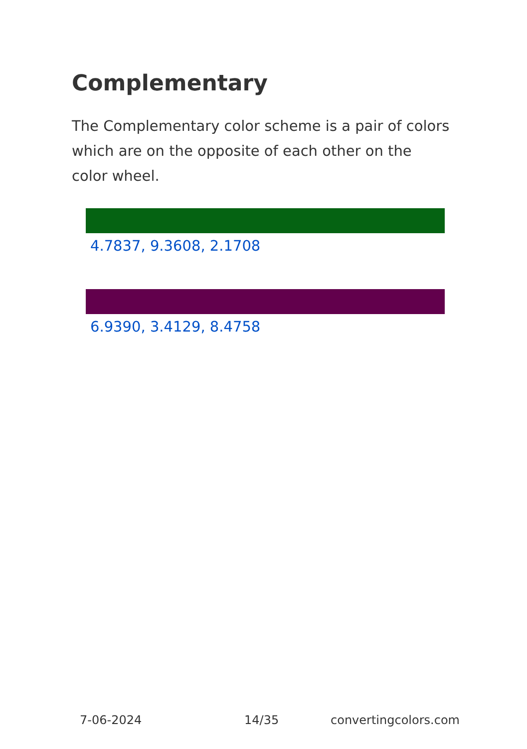Complementary
The Complementary color scheme is a pair of colors which are on the opposite of each other on the color wheel.
4.7837, 9.3608, 2.1708
6.9390, 3.4129, 8.4758
7-06-2024 14/35 convertingcolors.com